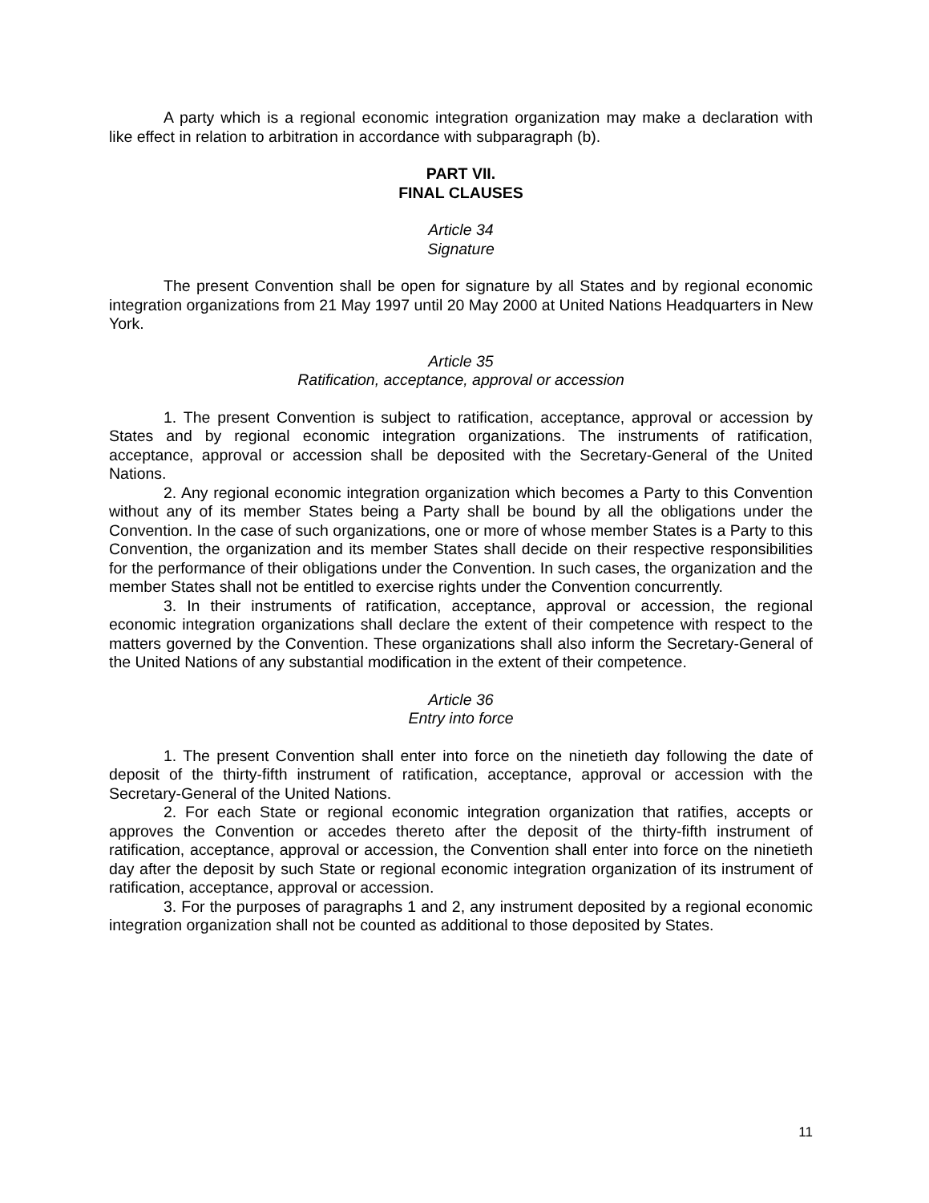A party which is a regional economic integration organization may make a declaration with like effect in relation to arbitration in accordance with subparagraph (b).
PART VII.
FINAL CLAUSES
Article 34
Signature
The present Convention shall be open for signature by all States and by regional economic integration organizations from 21 May 1997 until 20 May 2000 at United Nations Headquarters in New York.
Article 35
Ratification, acceptance, approval or accession
1. The present Convention is subject to ratification, acceptance, approval or accession by States and by regional economic integration organizations. The instruments of ratification, acceptance, approval or accession shall be deposited with the Secretary-General of the United Nations.
2. Any regional economic integration organization which becomes a Party to this Convention without any of its member States being a Party shall be bound by all the obligations under the Convention. In the case of such organizations, one or more of whose member States is a Party to this Convention, the organization and its member States shall decide on their respective responsibilities for the performance of their obligations under the Convention. In such cases, the organization and the member States shall not be entitled to exercise rights under the Convention concurrently.
3. In their instruments of ratification, acceptance, approval or accession, the regional economic integration organizations shall declare the extent of their competence with respect to the matters governed by the Convention. These organizations shall also inform the Secretary-General of the United Nations of any substantial modification in the extent of their competence.
Article 36
Entry into force
1. The present Convention shall enter into force on the ninetieth day following the date of deposit of the thirty-fifth instrument of ratification, acceptance, approval or accession with the Secretary-General of the United Nations.
2. For each State or regional economic integration organization that ratifies, accepts or approves the Convention or accedes thereto after the deposit of the thirty-fifth instrument of ratification, acceptance, approval or accession, the Convention shall enter into force on the ninetieth day after the deposit by such State or regional economic integration organization of its instrument of ratification, acceptance, approval or accession.
3. For the purposes of paragraphs 1 and 2, any instrument deposited by a regional economic integration organization shall not be counted as additional to those deposited by States.
11